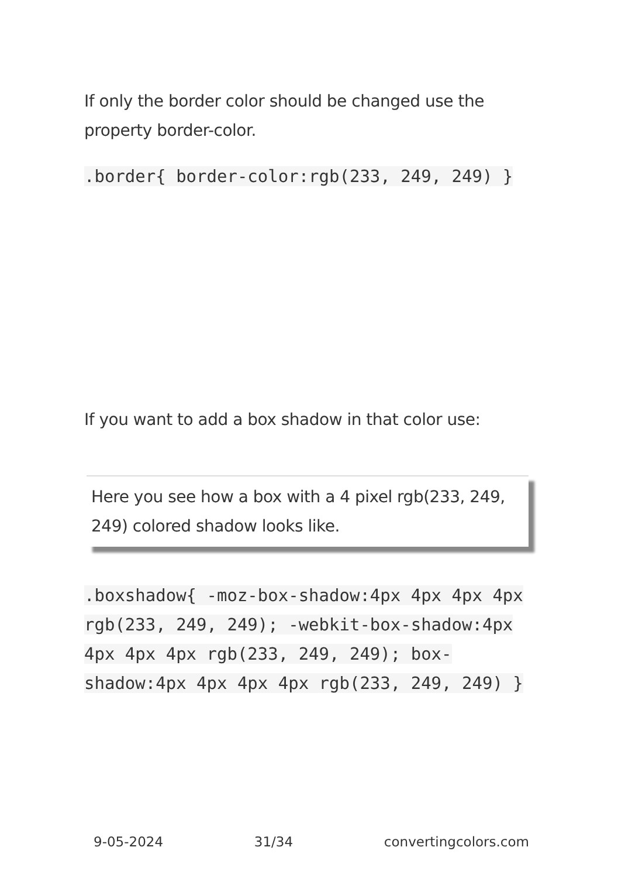If only the border color should be changed use the property border-color.
.border{ border-color:rgb(233, 249, 249) }
If you want to add a box shadow in that color use:
Here you see how a box with a 4 pixel rgb(233, 249, 249) colored shadow looks like.
.boxshadow{ -moz-box-shadow:4px 4px 4px 4px rgb(233, 249, 249); -webkit-box-shadow:4px 4px 4px 4px rgb(233, 249, 249); box-shadow:4px 4px 4px 4px rgb(233, 249, 249) }
9-05-2024 31/34 convertingcolors.com